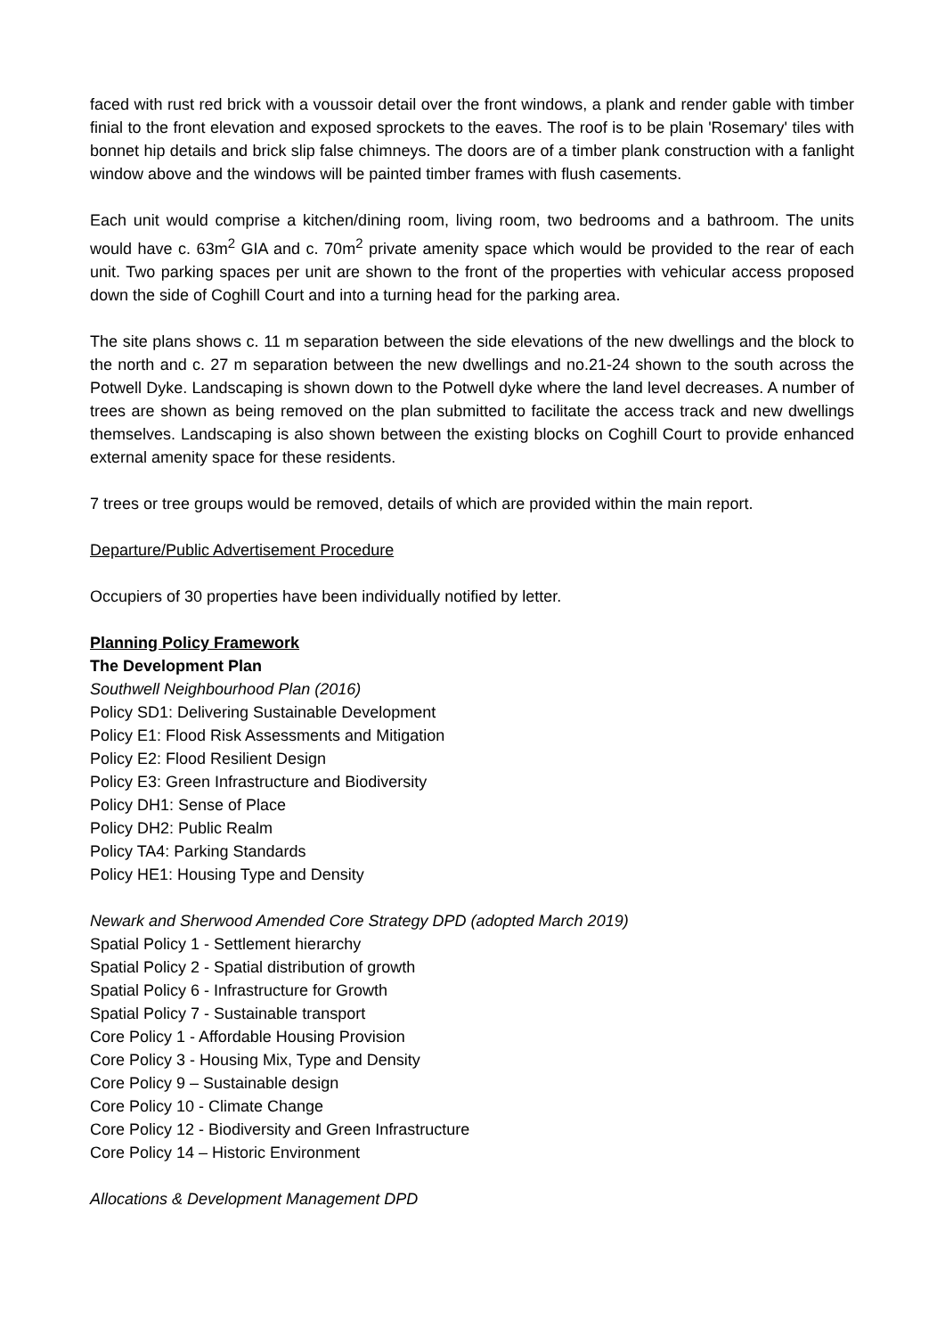faced with rust red brick with a voussoir detail over the front windows, a plank and render gable with timber finial to the front elevation and exposed sprockets to the eaves. The roof is to be plain 'Rosemary' tiles with bonnet hip details and brick slip false chimneys. The doors are of a timber plank construction with a fanlight window above and the windows will be painted timber frames with flush casements.
Each unit would comprise a kitchen/dining room, living room, two bedrooms and a bathroom. The units would have c. 63m<sup>2</sup> GIA and c. 70m<sup>2</sup> private amenity space which would be provided to the rear of each unit. Two parking spaces per unit are shown to the front of the properties with vehicular access proposed down the side of Coghill Court and into a turning head for the parking area.
The site plans shows c. 11 m separation between the side elevations of the new dwellings and the block to the north and c. 27 m separation between the new dwellings and no.21-24 shown to the south across the Potwell Dyke. Landscaping is shown down to the Potwell dyke where the land level decreases. A number of trees are shown as being removed on the plan submitted to facilitate the access track and new dwellings themselves. Landscaping is also shown between the existing blocks on Coghill Court to provide enhanced external amenity space for these residents.
7 trees or tree groups would be removed, details of which are provided within the main report.
Departure/Public Advertisement Procedure
Occupiers of 30 properties have been individually notified by letter.
Planning Policy Framework
The Development Plan
Southwell Neighbourhood Plan (2016)
Policy SD1: Delivering Sustainable Development
Policy E1: Flood Risk Assessments and Mitigation
Policy E2: Flood Resilient Design
Policy E3: Green Infrastructure and Biodiversity
Policy DH1: Sense of Place
Policy DH2: Public Realm
Policy TA4: Parking Standards
Policy HE1: Housing Type and Density
Newark and Sherwood Amended Core Strategy DPD (adopted March 2019)
Spatial Policy 1 - Settlement hierarchy
Spatial Policy 2 - Spatial distribution of growth
Spatial Policy 6 - Infrastructure for Growth
Spatial Policy 7 - Sustainable transport
Core Policy 1 - Affordable Housing Provision
Core Policy 3 - Housing Mix, Type and Density
Core Policy 9 – Sustainable design
Core Policy 10 - Climate Change
Core Policy 12 - Biodiversity and Green Infrastructure
Core Policy 14 – Historic Environment
Allocations & Development Management DPD